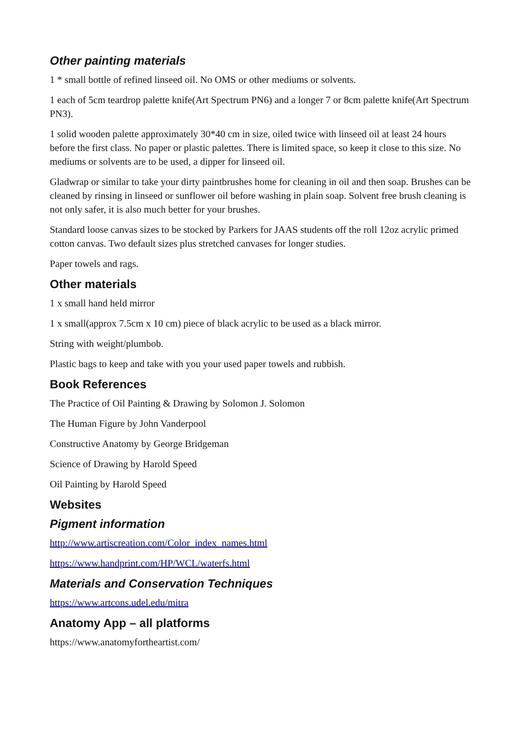Other painting materials
1 * small bottle of refined linseed oil. No OMS or other mediums or solvents.
1 each of 5cm teardrop palette knife(Art Spectrum PN6) and a longer 7 or 8cm palette knife(Art Spectrum PN3).
1 solid wooden palette approximately 30*40 cm in size, oiled twice with linseed oil at least 24 hours before the first class. No paper or plastic palettes. There is limited space, so keep it close to this size. No mediums or solvents are to be used, a dipper for linseed oil.
Gladwrap or similar to take your dirty paintbrushes home for cleaning in oil and then soap. Brushes can be cleaned by rinsing in linseed or sunflower oil before washing in plain soap. Solvent free brush cleaning is not only safer, it is also much better for your brushes.
Standard loose canvas sizes to be stocked by Parkers for JAAS students off the roll 12oz acrylic primed cotton canvas. Two default sizes plus stretched canvases for longer studies.
Paper towels and rags.
Other materials
1 x small hand held mirror
1 x small(approx 7.5cm x 10 cm) piece of black acrylic to be used as a black mirror.
String with weight/plumbob.
Plastic bags to keep and take with you your used paper towels and rubbish.
Book References
The Practice of Oil Painting & Drawing by Solomon J. Solomon
The Human Figure by John Vanderpool
Constructive Anatomy by George Bridgeman
Science of Drawing by Harold Speed
Oil Painting by Harold Speed
Websites
Pigment information
http://www.artiscreation.com/Color_index_names.html
https://www.handprint.com/HP/WCL/waterfs.html
Materials and Conservation Techniques
https://www.artcons.udel.edu/mitra
Anatomy App – all platforms
https://www.anatomyfortheartist.com/